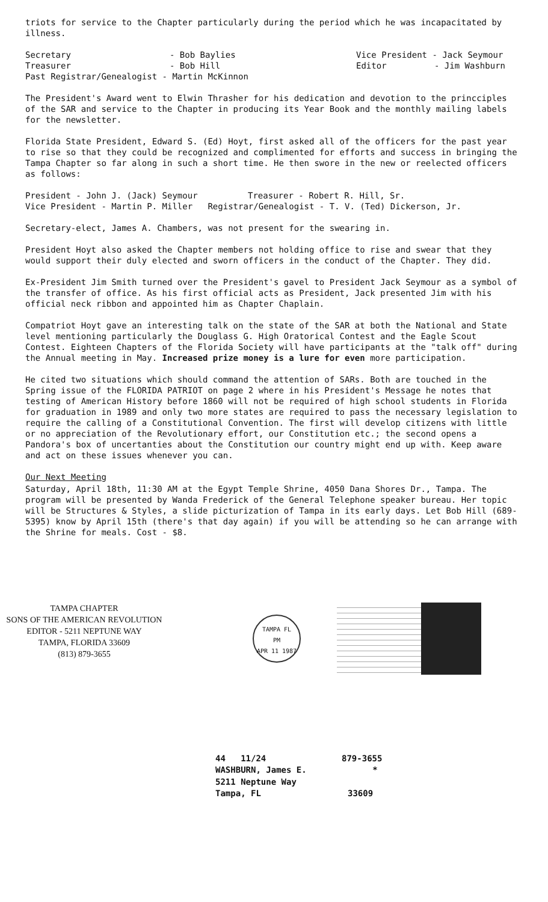triots for service to the Chapter particularly during the period which he was incapacitated by illness.
Secretary - Bob Baylies Vice President - Jack Seymour
Treasurer - Bob Hill Editor - Jim Washburn
Past Registrar/Genealogist - Martin McKinnon
The President's Award went to Elwin Thrasher for his dedication and devotion to the princciples of the SAR and service to the Chapter in producing its Year Book and the monthly mailing labels for the newsletter.
Florida State President, Edward S. (Ed) Hoyt, first asked all of the officers for the past year to rise so that they could be recognized and complimented for efforts and success in bringing the Tampa Chapter so far along in such a short time. He then swore in the new or reelected officers as follows:
President - John J. (Jack) Seymour Treasurer - Robert R. Hill, Sr.
Vice President - Martin P. Miller Registrar/Genealogist - T. V. (Ted) Dickerson, Jr.
Secretary-elect, James A. Chambers, was not present for the swearing in.
President Hoyt also asked the Chapter members not holding office to rise and swear that they would support their duly elected and sworn officers in the conduct of the Chapter. They did.
Ex-President Jim Smith turned over the President's gavel to President Jack Seymour as a symbol of the transfer of office. As his first official acts as President, Jack presented Jim with his official neck ribbon and appointed him as Chapter Chaplain.
Compatriot Hoyt gave an interesting talk on the state of the SAR at both the National and State level mentioning particularly the Douglass G. High Oratorical Contest and the Eagle Scout Contest. Eighteen Chapters of the Florida Society will have participants at the "talk off" during the Annual meeting in May. Increased prize money is a lure for even more participation.
He cited two situations which should command the attention of SARs. Both are touched in the Spring issue of the FLORIDA PATRIOT on page 2 where in his President's Message he notes that testing of American History before 1860 will not be required of high school students in Florida for graduation in 1989 and only two more states are required to pass the necessary legislation to require the calling of a Constitutional Convention. The first will develop citizens with little or no appreciation of the Revolutionary effort, our Constitution etc.; the second opens a Pandora's box of uncertanties about the Constitution our country might end up with. Keep aware and act on these issues whenever you can.
Our Next Meeting
Saturday, April 18th, 11:30 AM at the Egypt Temple Shrine, 4050 Dana Shores Dr., Tampa. The program will be presented by Wanda Frederick of the General Telephone speaker bureau. Her topic will be Structures & Styles, a slide picturization of Tampa in its early days. Let Bob Hill (689-5395) know by April 15th (there's that day again) if you will be attending so he can arrange with the Shrine for meals. Cost - $8.
TAMPA CHAPTER
SONS OF THE AMERICAN REVOLUTION
EDITOR - 5211 NEPTUNE WAY
TAMPA, FLORIDA 33609
(813) 879-3655
TAMPA FL
PM
APR 11 1987
44 11/24 879-3655
WASHBURN, James E. *
5211 Neptune Way
Tampa, FL 33609